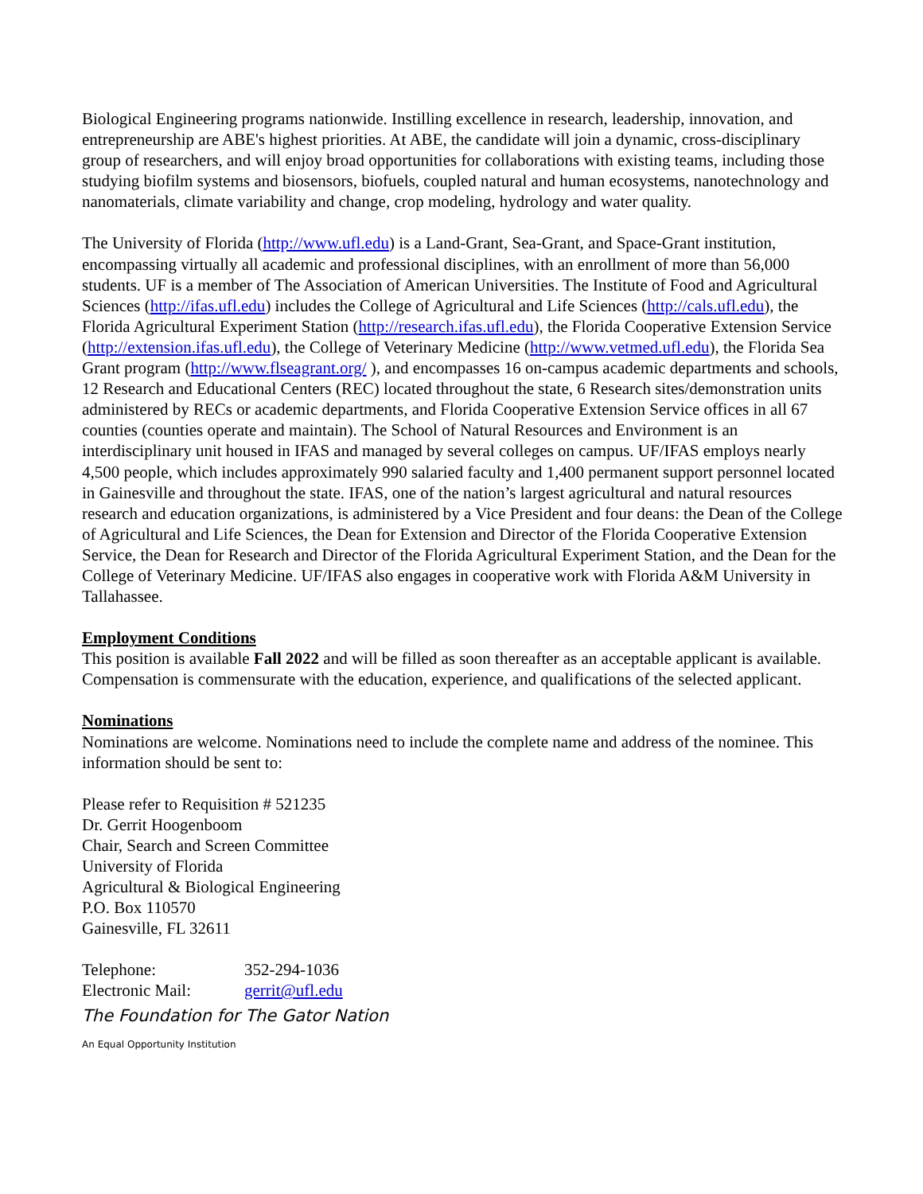Biological Engineering programs nationwide. Instilling excellence in research, leadership, innovation, and entrepreneurship are ABE's highest priorities. At ABE, the candidate will join a dynamic, cross-disciplinary group of researchers, and will enjoy broad opportunities for collaborations with existing teams, including those studying biofilm systems and biosensors, biofuels, coupled natural and human ecosystems, nanotechnology and nanomaterials, climate variability and change, crop modeling, hydrology and water quality.
The University of Florida (http://www.ufl.edu) is a Land-Grant, Sea-Grant, and Space-Grant institution, encompassing virtually all academic and professional disciplines, with an enrollment of more than 56,000 students. UF is a member of The Association of American Universities. The Institute of Food and Agricultural Sciences (http://ifas.ufl.edu) includes the College of Agricultural and Life Sciences (http://cals.ufl.edu), the Florida Agricultural Experiment Station (http://research.ifas.ufl.edu), the Florida Cooperative Extension Service (http://extension.ifas.ufl.edu), the College of Veterinary Medicine (http://www.vetmed.ufl.edu), the Florida Sea Grant program (http://www.flseagrant.org/ ), and encompasses 16 on-campus academic departments and schools, 12 Research and Educational Centers (REC) located throughout the state, 6 Research sites/demonstration units administered by RECs or academic departments, and Florida Cooperative Extension Service offices in all 67 counties (counties operate and maintain). The School of Natural Resources and Environment is an interdisciplinary unit housed in IFAS and managed by several colleges on campus. UF/IFAS employs nearly 4,500 people, which includes approximately 990 salaried faculty and 1,400 permanent support personnel located in Gainesville and throughout the state. IFAS, one of the nation’s largest agricultural and natural resources research and education organizations, is administered by a Vice President and four deans: the Dean of the College of Agricultural and Life Sciences, the Dean for Extension and Director of the Florida Cooperative Extension Service, the Dean for Research and Director of the Florida Agricultural Experiment Station, and the Dean for the College of Veterinary Medicine. UF/IFAS also engages in cooperative work with Florida A&M University in Tallahassee.
Employment Conditions
This position is available Fall 2022 and will be filled as soon thereafter as an acceptable applicant is available. Compensation is commensurate with the education, experience, and qualifications of the selected applicant.
Nominations
Nominations are welcome. Nominations need to include the complete name and address of the nominee. This information should be sent to:
Please refer to Requisition # 521235
Dr. Gerrit Hoogenboom
Chair, Search and Screen Committee
University of Florida
Agricultural & Biological Engineering
P.O. Box 110570
Gainesville, FL 32611
| Telephone: | 352-294-1036 |
| Electronic Mail: | gerrit@ufl.edu |
The Foundation for The Gator Nation
An Equal Opportunity Institution